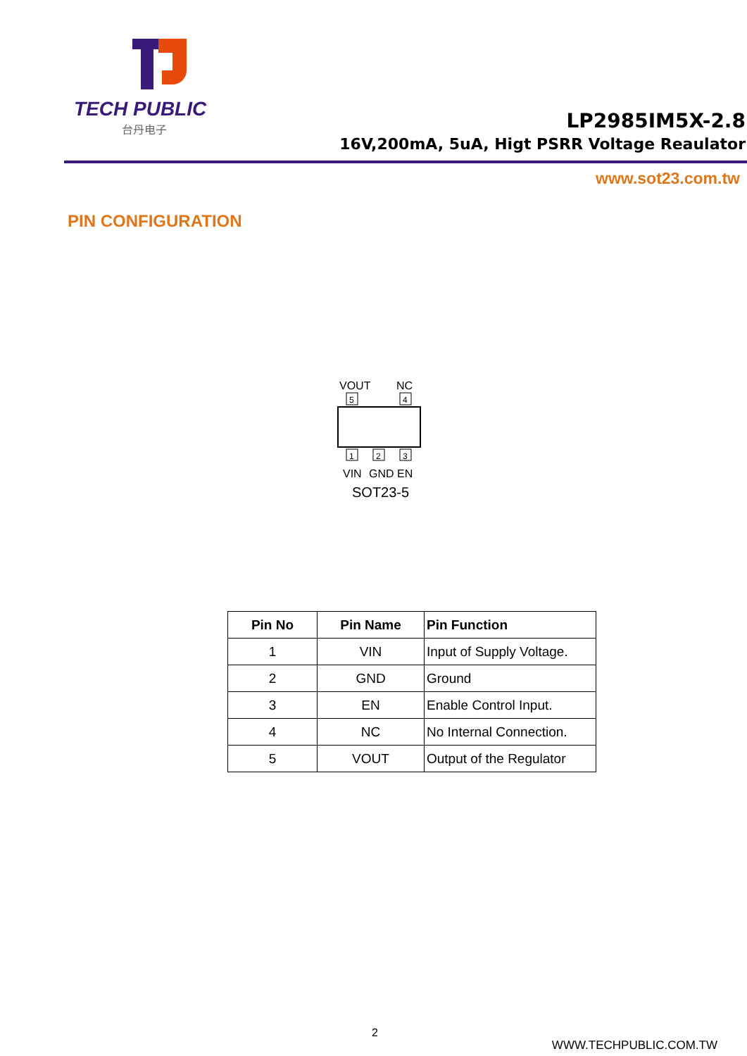TECH PUBLIC
台丹电子
LP2985IM5X-2.8
16V,200mA, 5uA, Higt PSRR Voltage Reaulator
www.sot23.com.tw
PIN CONFIGURATION
VOUT
NC
5
4
1
2
3
VIN
GND
EN
SOT23-5
| Pin No | Pin Name | Pin Function |
| --- | --- | --- |
| 1 | VIN | Input of Supply Voltage. |
| 2 | GND | Ground |
| 3 | EN | Enable Control Input. |
| 4 | NC | No Internal Connection. |
| 5 | VOUT | Output of the Regulator |
2
WWW.TECHPUBLIC.COM.TW